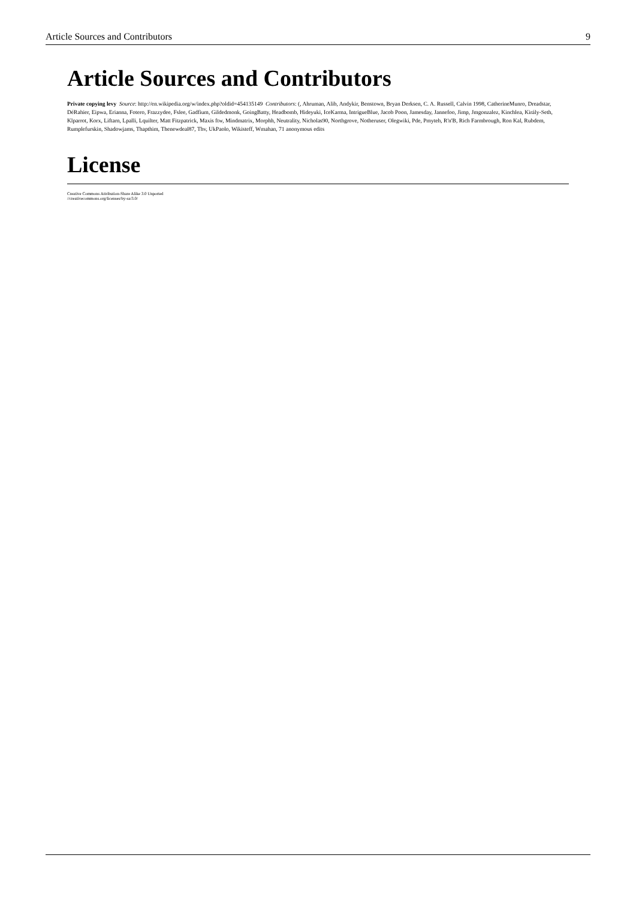Article Sources and Contributors 9
Article Sources and Contributors
Private copying levy Source: http://en.wikipedia.org/w/index.php?oldid=454135149 Contributors: (, Ahruman, Alib, Andykir, Benstown, Bryan Derksen, C. A. Russell, Calvin 1998, CatherineMunro, Dreadstar, DéRahier, Eipwa, Erianna, Fotero, Frazzydee, Fslee, Gadfium, Gildedmonk, GoingBatty, Headbomb, Hideyuki, IceKarma, IntrigueBlue, Jacob Poon, Jamesday, Jannefoo, Jimp, Jmgonzalez, Kinchlea, Király-Seth, Klparrot, Korx, Liftarn, Lpalli, Lquilter, Matt Fitzpatrick, Maxis ftw, Mindmatrix, Morphh, Neutrality, Nicholas90, Northgrove, Notheruser, Olegwiki, Pde, Pmyteh, R'n'B, Rich Farmbrough, Ron Kal, Rubdem, Rumplefurskin, Shadowjams, Thapthim, Thenewdeal87, Thv, UkPaolo, Wikisteff, Wmahan, 71 anonymous edits
License
Creative Commons Attribution-Share Alike 3.0 Unported
//creativecommons.org/licenses/by-sa/3.0/